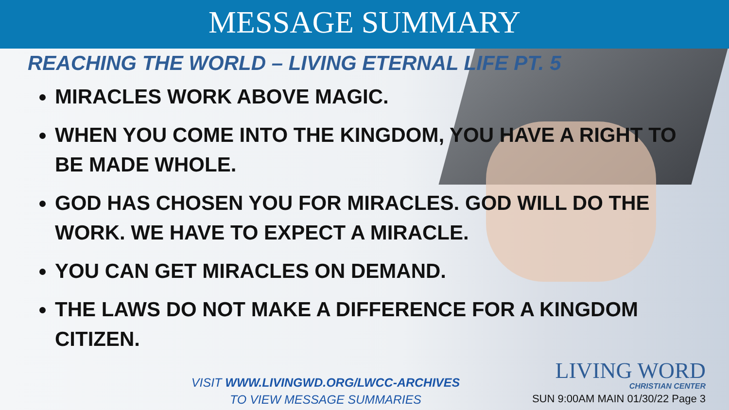MESSAGE SUMMARY
REACHING THE WORLD – LIVING ETERNAL LIFE PT. 5
MIRACLES WORK ABOVE MAGIC.
WHEN YOU COME INTO THE KINGDOM, YOU HAVE A RIGHT TO BE MADE WHOLE.
GOD HAS CHOSEN YOU FOR MIRACLES. GOD WILL DO THE WORK. WE HAVE TO EXPECT A MIRACLE.
YOU CAN GET MIRACLES ON DEMAND.
THE LAWS DO NOT MAKE A DIFFERENCE FOR A KINGDOM CITIZEN.
VISIT WWW.LIVINGWD.ORG/LWCC-ARCHIVES
TO VIEW MESSAGE SUMMARIES
LIVING WORD
CHRISTIAN CENTER
SUN 9:00AM MAIN 01/30/22 Page 3